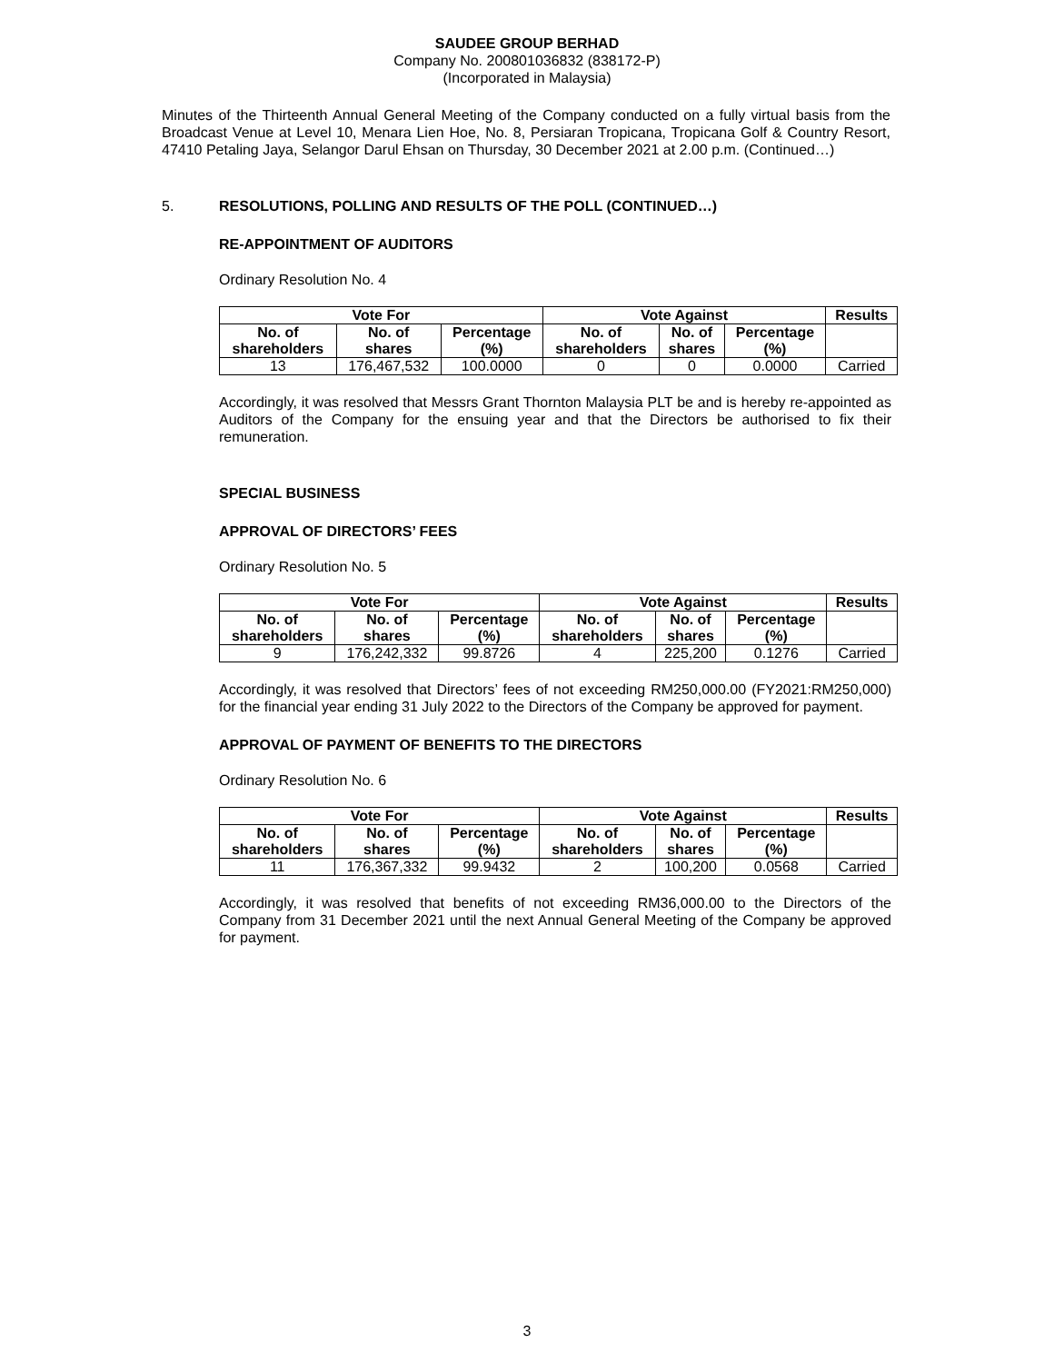SAUDEE GROUP BERHAD
Company No. 200801036832 (838172-P)
(Incorporated in Malaysia)
Minutes of the Thirteenth Annual General Meeting of the Company conducted on a fully virtual basis from the Broadcast Venue at Level 10, Menara Lien Hoe, No. 8, Persiaran Tropicana, Tropicana Golf & Country Resort, 47410 Petaling Jaya, Selangor Darul Ehsan on Thursday, 30 December 2021 at 2.00 p.m. (Continued…)
5. RESOLUTIONS, POLLING AND RESULTS OF THE POLL (CONTINUED…)
RE-APPOINTMENT OF AUDITORS
Ordinary Resolution No. 4
| Vote For | | | Vote Against | | | Results |
| --- | --- | --- | --- | --- | --- | --- |
| No. of shareholders | No. of shares | Percentage (%) | No. of shareholders | No. of shares | Percentage (%) | |
| 13 | 176,467,532 | 100.0000 | 0 | 0 | 0.0000 | Carried |
Accordingly, it was resolved that Messrs Grant Thornton Malaysia PLT be and is hereby re-appointed as Auditors of the Company for the ensuing year and that the Directors be authorised to fix their remuneration.
SPECIAL BUSINESS
APPROVAL OF DIRECTORS’ FEES
Ordinary Resolution No. 5
| Vote For | | | Vote Against | | | Results |
| --- | --- | --- | --- | --- | --- | --- |
| No. of shareholders | No. of shares | Percentage (%) | No. of shareholders | No. of shares | Percentage (%) | |
| 9 | 176,242,332 | 99.8726 | 4 | 225,200 | 0.1276 | Carried |
Accordingly, it was resolved that Directors’ fees of not exceeding RM250,000.00 (FY2021:RM250,000) for the financial year ending 31 July 2022 to the Directors of the Company be approved for payment.
APPROVAL OF PAYMENT OF BENEFITS TO THE DIRECTORS
Ordinary Resolution No. 6
| Vote For | | | Vote Against | | | Results |
| --- | --- | --- | --- | --- | --- | --- |
| No. of shareholders | No. of shares | Percentage (%) | No. of shareholders | No. of shares | Percentage (%) | |
| 11 | 176,367,332 | 99.9432 | 2 | 100,200 | 0.0568 | Carried |
Accordingly, it was resolved that benefits of not exceeding RM36,000.00 to the Directors of the Company from 31 December 2021 until the next Annual General Meeting of the Company be approved for payment.
3